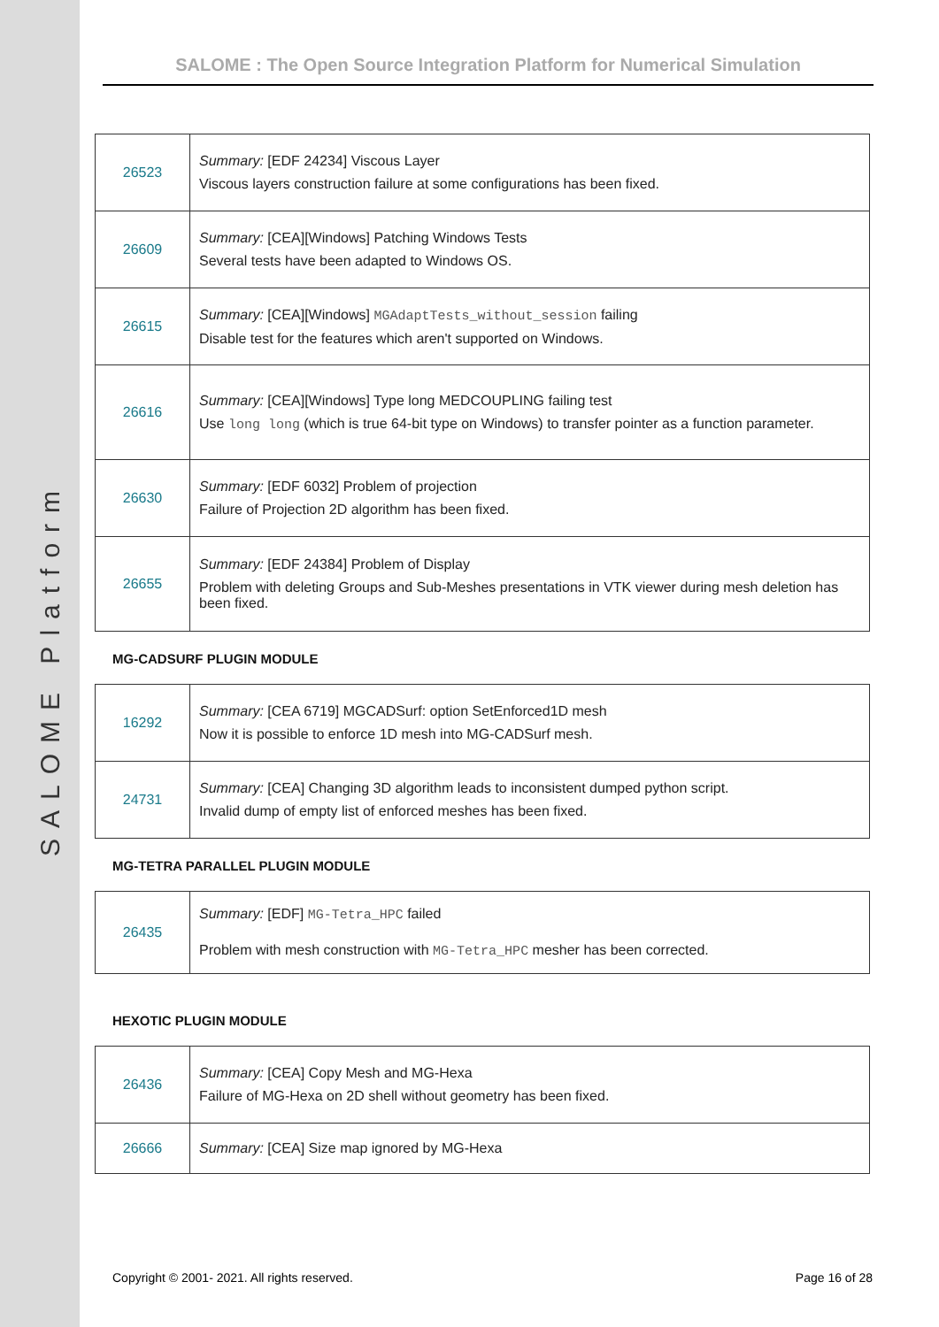SALOME Platform
SALOME : The Open Source Integration Platform for Numerical Simulation
| 26523 | Summary: [EDF 24234] Viscous Layer Viscous layers construction failure at some configurations has been fixed. |
| 26609 | Summary: [CEA][Windows] Patching Windows Tests Several tests have been adapted to Windows OS. |
| 26615 | Summary: [CEA][Windows] MGAdaptTests_without_session failing Disable test for the features which aren't supported on Windows. |
| 26616 | Summary: [CEA][Windows] Type long MEDCOUPLING failing test Use long long (which is true 64-bit type on Windows) to transfer pointer as a function parameter. |
| 26630 | Summary: [EDF 6032] Problem of projection Failure of Projection 2D algorithm has been fixed. |
| 26655 | Summary: [EDF 24384] Problem of Display Problem with deleting Groups and Sub-Meshes presentations in VTK viewer during mesh deletion has been fixed. |
MG-CADSURF PLUGIN MODULE
| 16292 | Summary: [CEA 6719] MGCADSurf: option SetEnforced1D mesh Now it is possible to enforce 1D mesh into MG-CADSurf mesh. |
| 24731 | Summary: [CEA] Changing 3D algorithm leads to inconsistent dumped python script. Invalid dump of empty list of enforced meshes has been fixed. |
MG-TETRA PARALLEL PLUGIN MODULE
| 26435 | Summary: [EDF] MG-Tetra_HPC failed Problem with mesh construction with MG-Tetra_HPC mesher has been corrected. |
HEXOTIC PLUGIN MODULE
| 26436 | Summary: [CEA] Copy Mesh and MG-Hexa Failure of MG-Hexa on 2D shell without geometry has been fixed. |
| 26666 | Summary: [CEA] Size map ignored by MG-Hexa |
Copyright © 2001- 2021. All rights reserved. Page 16 of 28